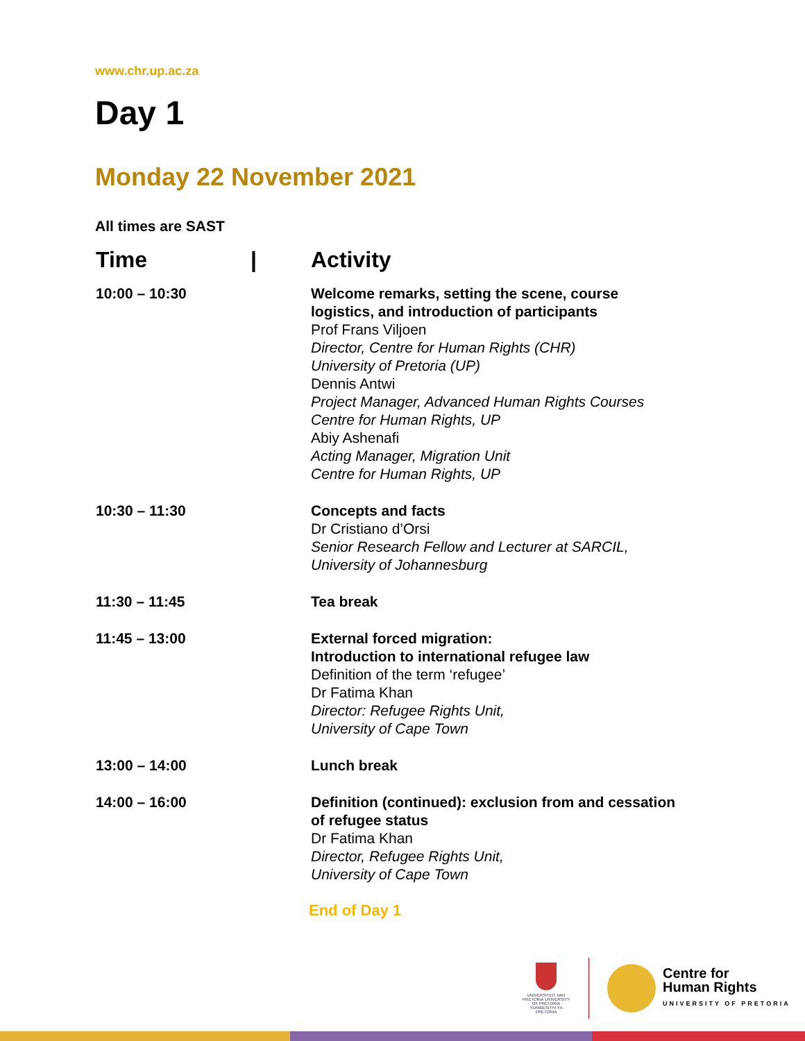www.chr.up.ac.za
Day 1
Monday 22 November 2021
All times are SAST
| Time / | Activity |
| --- | --- |
| 10:00 – 10:30 | Welcome remarks, setting the scene, course logistics, and introduction of participants Prof Frans Viljoen Director, Centre for Human Rights (CHR) University of Pretoria (UP) Dennis Antwi Project Manager, Advanced Human Rights Courses Centre for Human Rights, UP Abiy Ashenafi Acting Manager, Migration Unit Centre for Human Rights, UP |
| 10:30 – 11:30 | Concepts and facts Dr Cristiano d’Orsi Senior Research Fellow and Lecturer at SARCIL, University of Johannesburg |
| 11:30 – 11:45 | Tea break |
| 11:45 – 13:00 | External forced migration: Introduction to international refugee law Definition of the term ‘refugee’ Dr Fatima Khan Director: Refugee Rights Unit, University of Cape Town |
| 13:00 – 14:00 | Lunch break |
| 14:00 – 16:00 | Definition (continued): exclusion from and cessation of refugee status Dr Fatima Khan Director, Refugee Rights Unit, University of Cape Town |
End of Day 1
UNIVERSITEIT VAN PRETORIA UNIVERSITY OF PRETORIA YUNIBESITHI YA PRETORIA
Centre for
Human Rights
UNIVERSITY OF PRETORIA